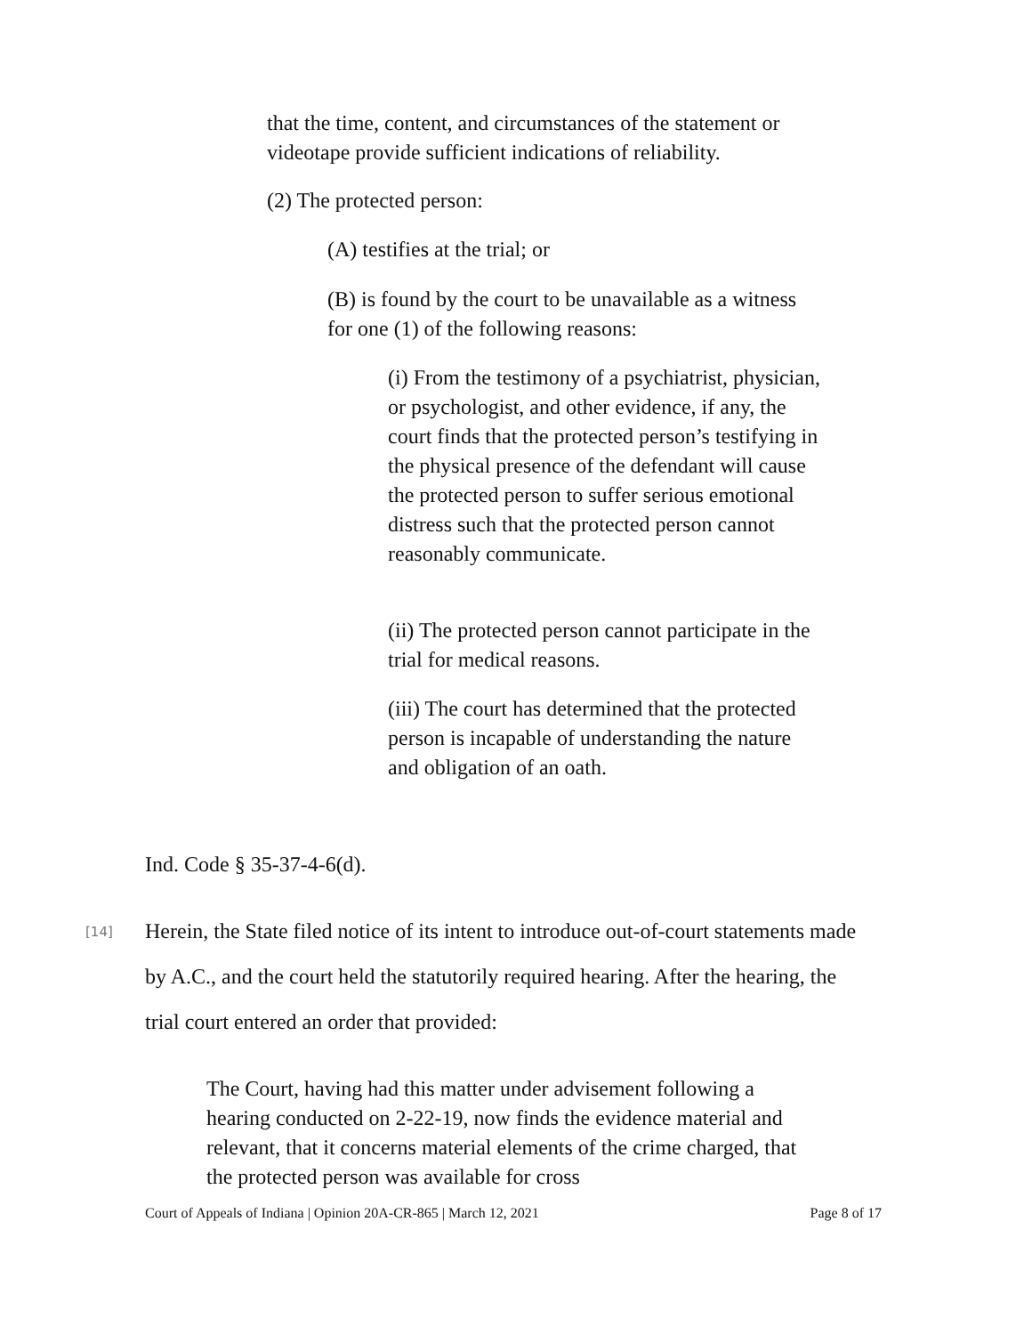that the time, content, and circumstances of the statement or videotape provide sufficient indications of reliability.
(2) The protected person:
(A) testifies at the trial; or
(B) is found by the court to be unavailable as a witness for one (1) of the following reasons:
(i) From the testimony of a psychiatrist, physician, or psychologist, and other evidence, if any, the court finds that the protected person’s testifying in the physical presence of the defendant will cause the protected person to suffer serious emotional distress such that the protected person cannot reasonably communicate.
(ii) The protected person cannot participate in the trial for medical reasons.
(iii) The court has determined that the protected person is incapable of understanding the nature and obligation of an oath.
Ind. Code § 35-37-4-6(d).
[14]
Herein, the State filed notice of its intent to introduce out-of-court statements made by A.C., and the court held the statutorily required hearing. After the hearing, the trial court entered an order that provided:
The Court, having had this matter under advisement following a hearing conducted on 2-22-19, now finds the evidence material and relevant, that it concerns material elements of the crime charged, that the protected person was available for cross
Court of Appeals of Indiana | Opinion 20A-CR-865 | March 12, 2021 Page 8 of 17